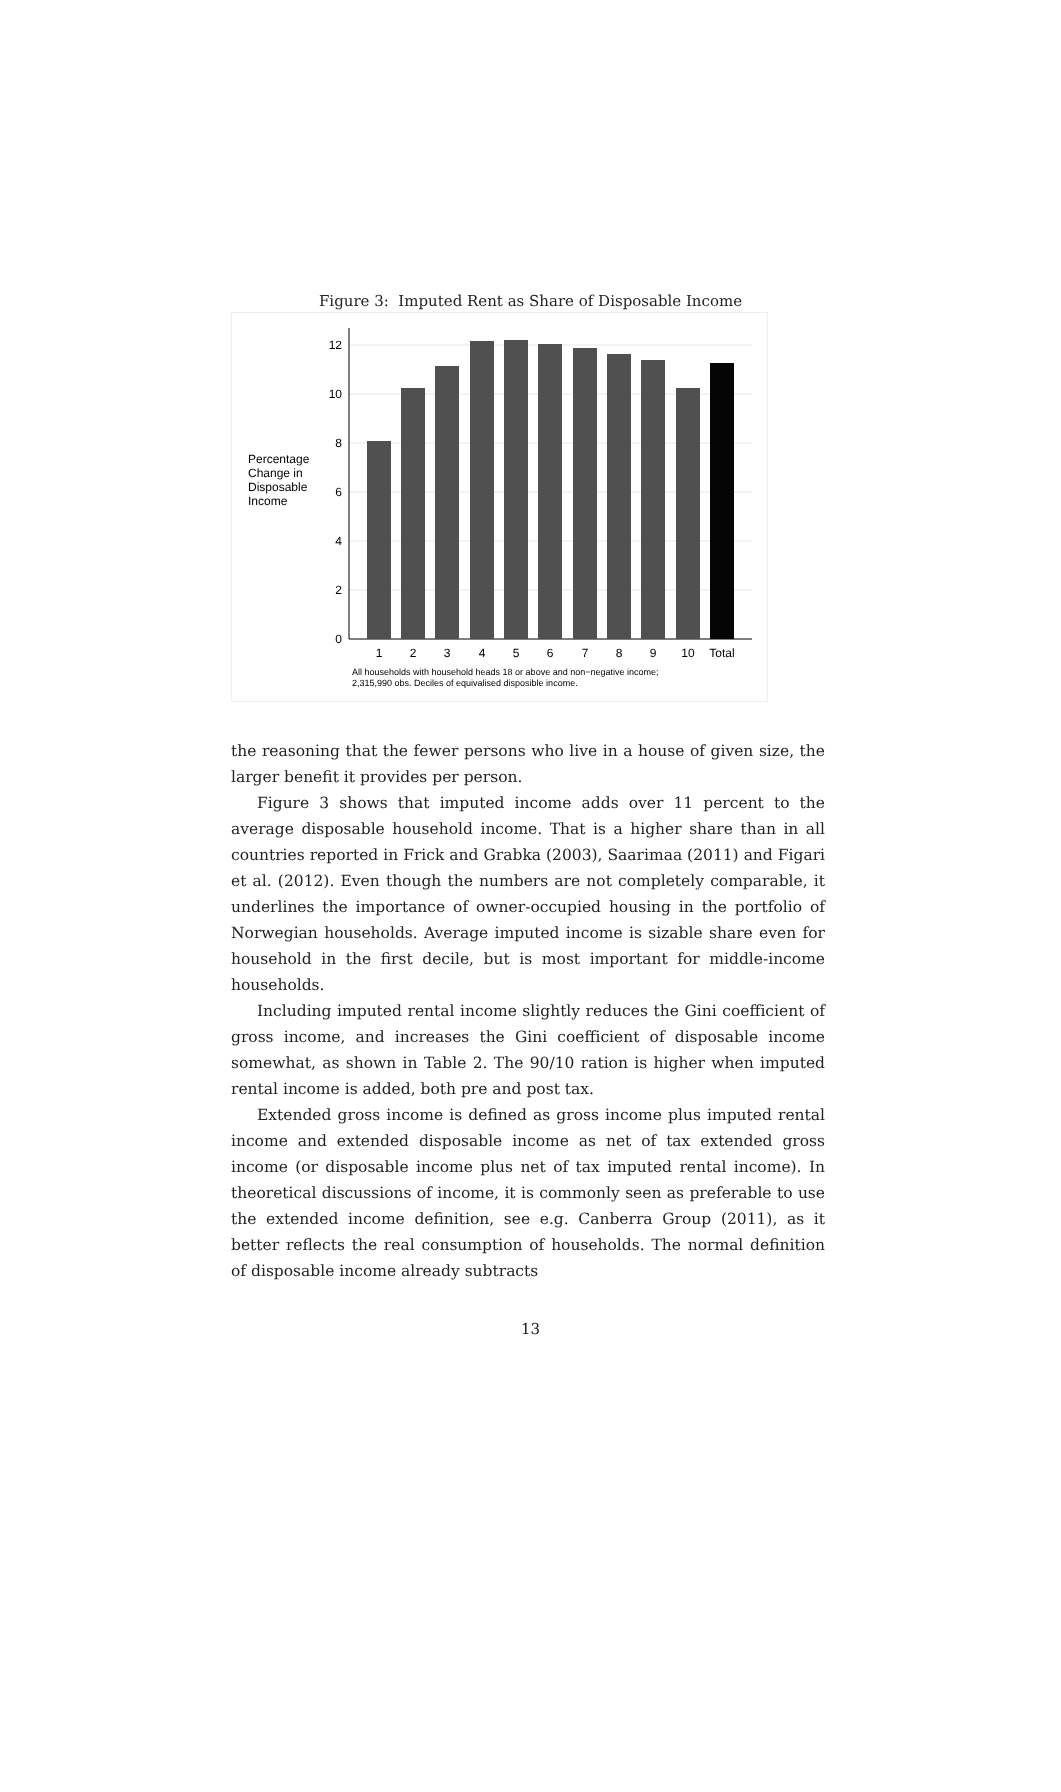Figure 3: Imputed Rent as Share of Disposable Income
Percentage
Change in
Disposable
Income
0
2
4
6
8
10
12
1
2
3
4
5
6
7
8
9
10
Total
All households with household heads 18 or above and non−negative income;
2,315,990 obs. Deciles of equivalised disposible income.
the reasoning that the fewer persons who live in a house of given size, the larger benefit it provides per person.
Figure 3 shows that imputed income adds over 11 percent to the average disposable household income. That is a higher share than in all countries reported in Frick and Grabka (2003), Saarimaa (2011) and Figari et al. (2012). Even though the numbers are not completely comparable, it underlines the importance of owner-occupied housing in the portfolio of Norwegian households. Average imputed income is sizable share even for household in the first decile, but is most important for middle-income households.
Including imputed rental income slightly reduces the Gini coefficient of gross income, and increases the Gini coefficient of disposable income somewhat, as shown in Table 2. The 90/10 ration is higher when imputed rental income is added, both pre and post tax.
Extended gross income is defined as gross income plus imputed rental income and extended disposable income as net of tax extended gross income (or disposable income plus net of tax imputed rental income). In theoretical discussions of income, it is commonly seen as preferable to use the extended income definition, see e.g. Canberra Group (2011), as it better reflects the real consumption of households. The normal definition of disposable income already subtracts
13